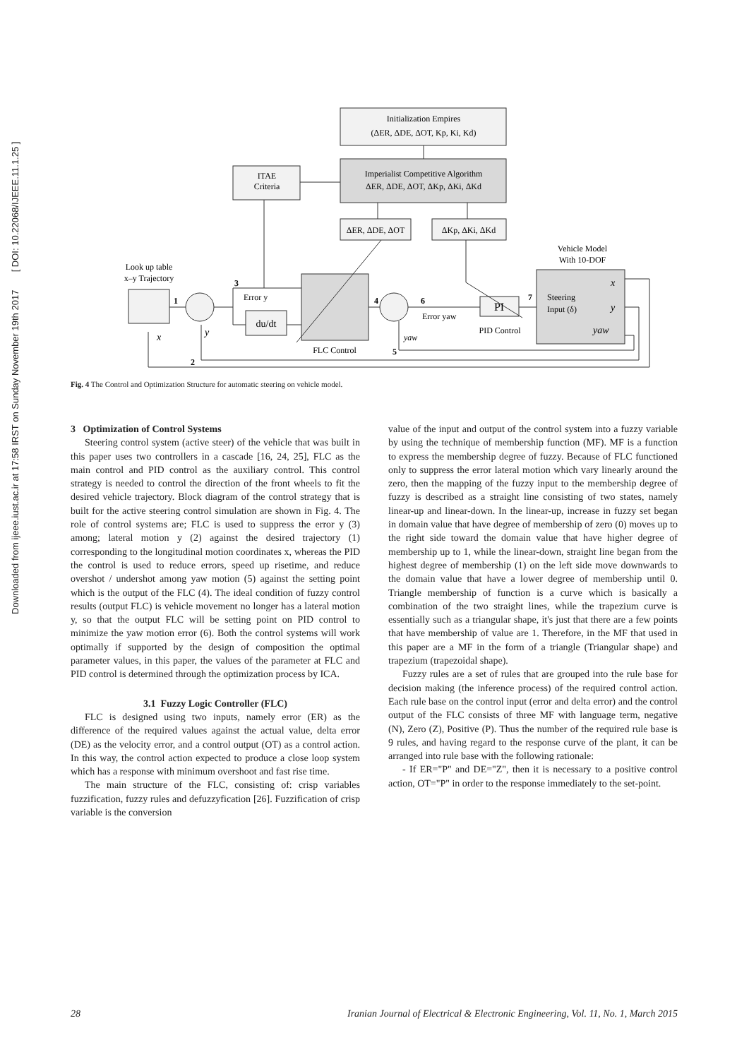Downloaded from ijeee.iust.ac.ir at 17:58 IRST on Sunday November 19th 2017 [ DOI: 10.22068/IJEEE.11.1.25 ]
Initialization Empires
(ΔER, ΔDE, ΔOT, Kp, Ki, Kd)
ITAE
Criteria
Imperialist Competitive Algorithm
ΔER, ΔDE, ΔOT, ΔKp, ΔKi, ΔKd
ΔER, ΔDE, ΔOT
ΔKp, ΔKi, ΔKd
Vehicle Model
With 10-DOF
Look up table
x–y Trajectory
du/dt
FLC Control
PI
PID Control
Error y
Error yaw
Steering
Input (δ)
x
y
yaw
yaw
x
y
1
2
3
4
5
6
7
Fig. 4 The Control and Optimization Structure for automatic steering on vehicle model.
3 Optimization of Control Systems
Steering control system (active steer) of the vehicle that was built in this paper uses two controllers in a cascade [16, 24, 25], FLC as the main control and PID control as the auxiliary control. This control strategy is needed to control the direction of the front wheels to fit the desired vehicle trajectory. Block diagram of the control strategy that is built for the active steering control simulation are shown in Fig. 4. The role of control systems are; FLC is used to suppress the error y (3) among; lateral motion y (2) against the desired trajectory (1) corresponding to the longitudinal motion coordinates x, whereas the PID the control is used to reduce errors, speed up risetime, and reduce overshot / undershot among yaw motion (5) against the setting point which is the output of the FLC (4). The ideal condition of fuzzy control results (output FLC) is vehicle movement no longer has a lateral motion y, so that the output FLC will be setting point on PID control to minimize the yaw motion error (6). Both the control systems will work optimally if supported by the design of composition the optimal parameter values, in this paper, the values of the parameter at FLC and PID control is determined through the optimization process by ICA.
3.1 Fuzzy Logic Controller (FLC)
FLC is designed using two inputs, namely error (ER) as the difference of the required values against the actual value, delta error (DE) as the velocity error, and a control output (OT) as a control action. In this way, the control action expected to produce a close loop system which has a response with minimum overshoot and fast rise time.
The main structure of the FLC, consisting of: crisp variables fuzzification, fuzzy rules and defuzzyfication [26]. Fuzzification of crisp variable is the conversion
value of the input and output of the control system into a fuzzy variable by using the technique of membership function (MF). MF is a function to express the membership degree of fuzzy. Because of FLC functioned only to suppress the error lateral motion which vary linearly around the zero, then the mapping of the fuzzy input to the membership degree of fuzzy is described as a straight line consisting of two states, namely linear-up and linear-down. In the linear-up, increase in fuzzy set began in domain value that have degree of membership of zero (0) moves up to the right side toward the domain value that have higher degree of membership up to 1, while the linear-down, straight line began from the highest degree of membership (1) on the left side move downwards to the domain value that have a lower degree of membership until 0. Triangle membership of function is a curve which is basically a combination of the two straight lines, while the trapezium curve is essentially such as a triangular shape, it's just that there are a few points that have membership of value are 1. Therefore, in the MF that used in this paper are a MF in the form of a triangle (Triangular shape) and trapezium (trapezoidal shape).
Fuzzy rules are a set of rules that are grouped into the rule base for decision making (the inference process) of the required control action. Each rule base on the control input (error and delta error) and the control output of the FLC consists of three MF with language term, negative (N), Zero (Z), Positive (P). Thus the number of the required rule base is 9 rules, and having regard to the response curve of the plant, it can be arranged into rule base with the following rationale:
- If ER="P" and DE="Z", then it is necessary to a positive control action, OT="P" in order to the response immediately to the set-point.
28 Iranian Journal of Electrical & Electronic Engineering, Vol. 11, No. 1, March 2015